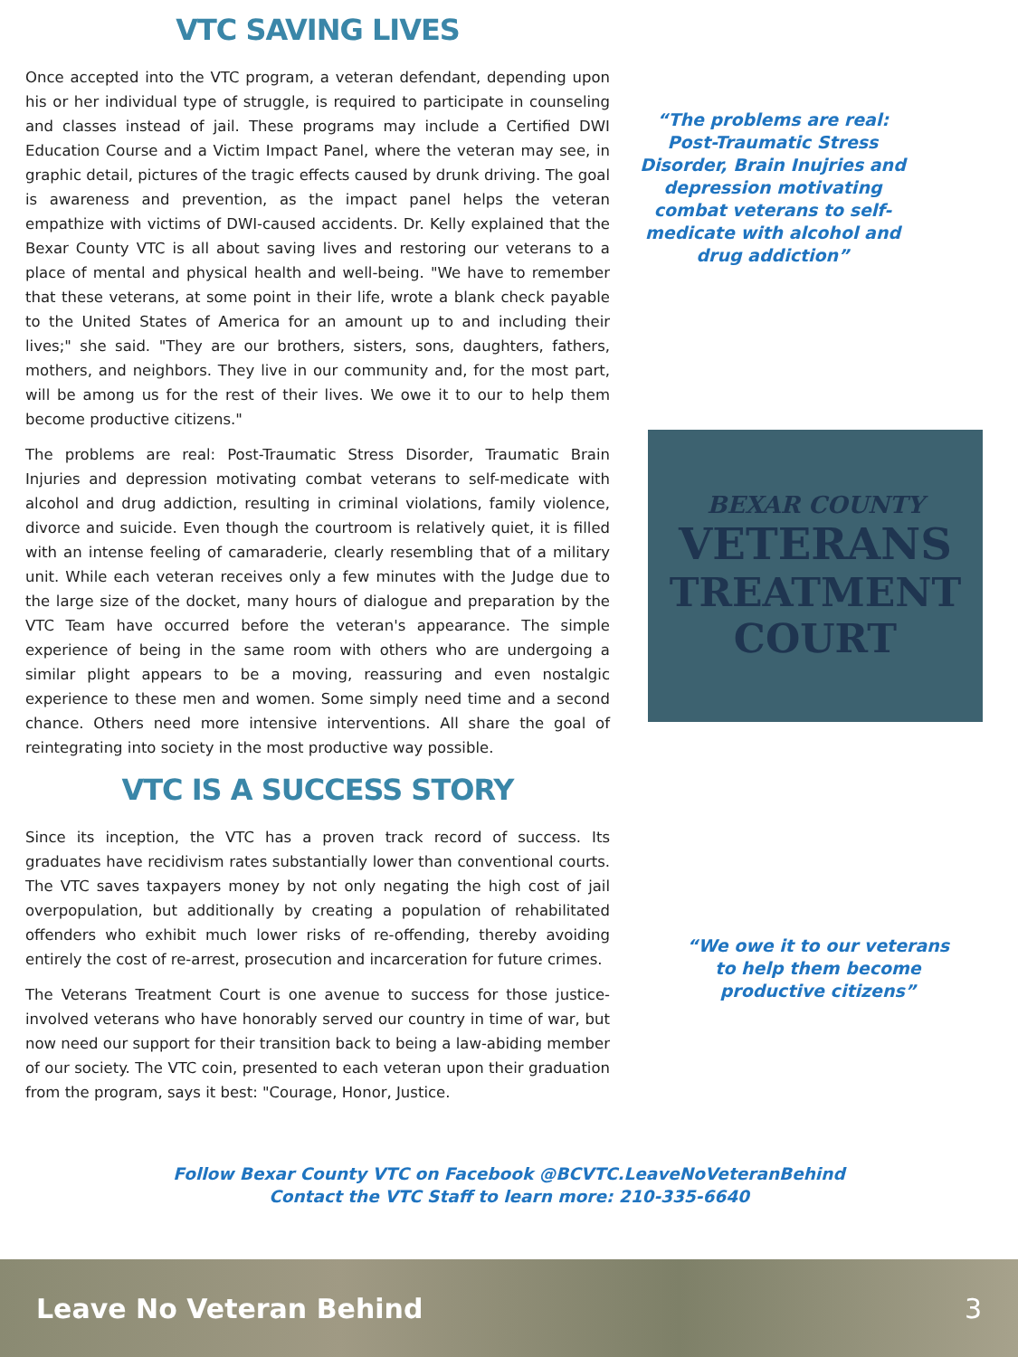VTC SAVING LIVES
Once accepted into the VTC program, a veteran defendant, depending upon his or her individual type of struggle, is required to participate in counseling and classes instead of jail. These programs may include a Certified DWI Education Course and a Victim Impact Panel, where the veteran may see, in graphic detail, pictures of the tragic effects caused by drunk driving. The goal is awareness and prevention, as the impact panel helps the veteran empathize with victims of DWI-caused accidents. Dr. Kelly explained that the Bexar County VTC is all about saving lives and restoring our veterans to a place of mental and physical health and well-being. "We have to remember that these veterans, at some point in their life, wrote a blank check payable to the United States of America for an amount up to and including their lives;" she said. "They are our brothers, sisters, sons, daughters, fathers, mothers, and neighbors. They live in our community and, for the most part, will be among us for the rest of their lives. We owe it to our to help them become productive citizens."
The problems are real: Post-Traumatic Stress Disorder, Traumatic Brain Injuries and depression motivating combat veterans to self-medicate with alcohol and drug addiction, resulting in criminal violations, family violence, divorce and suicide. Even though the courtroom is relatively quiet, it is filled with an intense feeling of camaraderie, clearly resembling that of a military unit. While each veteran receives only a few minutes with the Judge due to the large size of the docket, many hours of dialogue and preparation by the VTC Team have occurred before the veteran's appearance. The simple experience of being in the same room with others who are undergoing a similar plight appears to be a moving, reassuring and even nostalgic experience to these men and women. Some simply need time and a second chance. Others need more intensive interventions. All share the goal of reintegrating into society in the most productive way possible.
VTC IS A SUCCESS STORY
Since its inception, the VTC has a proven track record of success. Its graduates have recidivism rates substantially lower than conventional courts. The VTC saves taxpayers money by not only negating the high cost of jail overpopulation, but additionally by creating a population of rehabilitated offenders who exhibit much lower risks of re-offending, thereby avoiding entirely the cost of re-arrest, prosecution and incarceration for future crimes.
The Veterans Treatment Court is one avenue to success for those justice-involved veterans who have honorably served our country in time of war, but now need our support for their transition back to being a law-abiding member of our society. The VTC coin, presented to each veteran upon their graduation from the program, says it best: "Courage, Honor, Justice.
“The problems are real: Post-Traumatic Stress Disorder, Brain Inujries and depression motivating combat veterans to self-medicate with alcohol and drug addiction”
BEXAR COUNTY
VETERANS
TREATMENT
COURT
“We owe it to our veterans to help them become productive citizens”
Follow Bexar County VTC on Facebook @BCVTC.LeaveNoVeteranBehind
Contact the VTC Staff to learn more: 210-335-6640
Leave No Veteran Behind 3